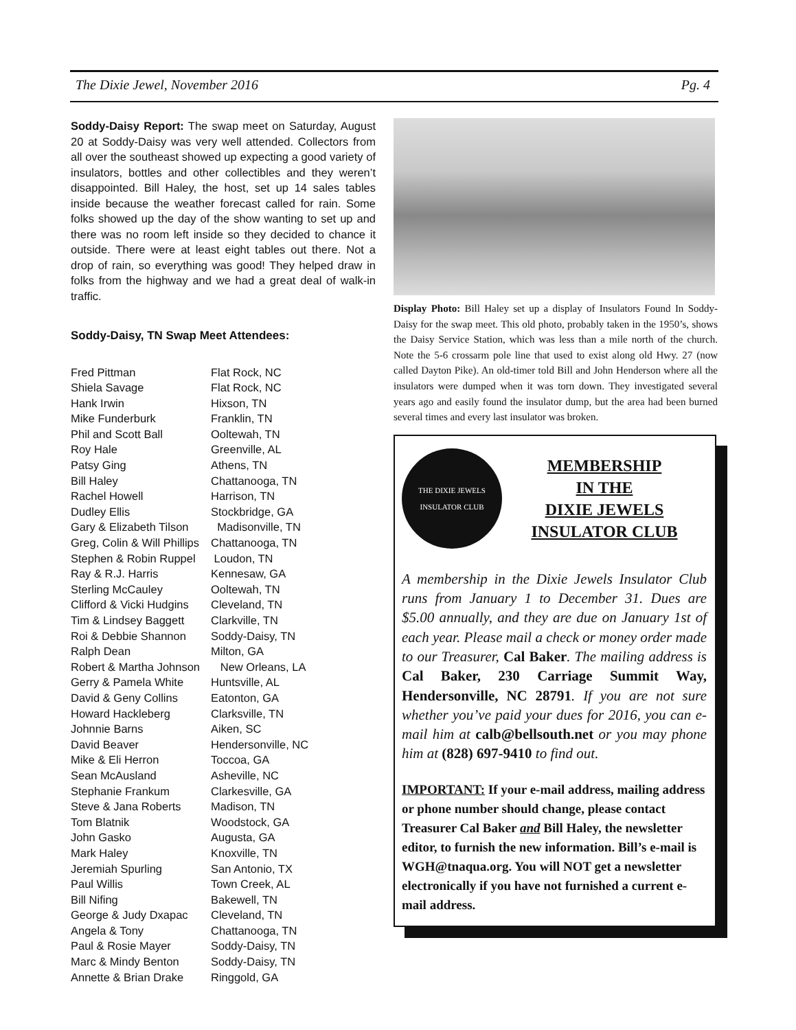The Dixie Jewel, November 2016 Pg. 4
Soddy-Daisy Report: The swap meet on Saturday, August 20 at Soddy-Daisy was very well attended. Collectors from all over the southeast showed up expecting a good variety of insulators, bottles and other collectibles and they weren’t disappointed. Bill Haley, the host, set up 14 sales tables inside because the weather forecast called for rain. Some folks showed up the day of the show wanting to set up and there was no room left inside so they decided to chance it outside. There were at least eight tables out there. Not a drop of rain, so everything was good! They helped draw in folks from the highway and we had a great deal of walk-in traffic.
Soddy-Daisy, TN Swap Meet Attendees:
| Fred Pittman | Flat Rock, NC |
| Shiela Savage | Flat Rock, NC |
| Hank Irwin | Hixson, TN |
| Mike Funderburk | Franklin, TN |
| Phil and Scott Ball | Ooltewah, TN |
| Roy Hale | Greenville, AL |
| Patsy Ging | Athens, TN |
| Bill Haley | Chattanooga, TN |
| Rachel Howell | Harrison, TN |
| Dudley Ellis | Stockbridge, GA |
| Gary & Elizabeth Tilson | Madisonville, TN |
| Greg, Colin & Will Phillips | Chattanooga, TN |
| Stephen & Robin Ruppel | Loudon, TN |
| Ray & R.J. Harris | Kennesaw, GA |
| Sterling McCauley | Ooltewah, TN |
| Clifford & Vicki Hudgins | Cleveland, TN |
| Tim & Lindsey Baggett | Clarkville, TN |
| Roi & Debbie Shannon | Soddy-Daisy, TN |
| Ralph Dean | Milton, GA |
| Robert & Martha Johnson | New Orleans, LA |
| Gerry & Pamela White | Huntsville, AL |
| David & Geny Collins | Eatonton, GA |
| Howard Hackleberg | Clarksville, TN |
| Johnnie Barns | Aiken, SC |
| David Beaver | Hendersonville, NC |
| Mike & Eli Herron | Toccoa, GA |
| Sean McAusland | Asheville, NC |
| Stephanie Frankum | Clarkesville, GA |
| Steve & Jana Roberts | Madison, TN |
| Tom Blatnik | Woodstock, GA |
| John Gasko | Augusta, GA |
| Mark Haley | Knoxville, TN |
| Jeremiah Spurling | San Antonio, TX |
| Paul Willis | Town Creek, AL |
| Bill Nifing | Bakewell, TN |
| George & Judy Dxapac | Cleveland, TN |
| Angela & Tony | Chattanooga, TN |
| Paul & Rosie Mayer | Soddy-Daisy, TN |
| Marc & Mindy Benton | Soddy-Daisy, TN |
| Annette & Brian Drake | Ringgold, GA |
Display Photo: Bill Haley set up a display of Insulators Found In Soddy-Daisy for the swap meet. This old photo, probably taken in the 1950’s, shows the Daisy Service Station, which was less than a mile north of the church. Note the 5-6 crossarm pole line that used to exist along old Hwy. 27 (now called Dayton Pike). An old-timer told Bill and John Henderson where all the insulators were dumped when it was torn down. They investigated several years ago and easily found the insulator dump, but the area had been burned several times and every last insulator was broken.
THE DIXIE JEWELS
INSULATOR CLUB
MEMBERSHIP
IN THE
DIXIE JEWELS
INSULATOR CLUB
A membership in the Dixie Jewels Insulator Club runs from January 1 to December 31. Dues are $5.00 annually, and they are due on January 1st of each year. Please mail a check or money order made to our Treasurer, Cal Baker. The mailing address is Cal Baker, 230 Carriage Summit Way, Hendersonville, NC 28791. If you are not sure whether you’ve paid your dues for 2016, you can e-mail him at calb@bellsouth.net or you may phone him at (828) 697-9410 to find out.
IMPORTANT: If your e-mail address, mailing address or phone number should change, please contact Treasurer Cal Baker and Bill Haley, the newsletter editor, to furnish the new information. Bill’s e-mail is WGH@tnaqua.org. You will NOT get a newsletter electronically if you have not furnished a current e-mail address.